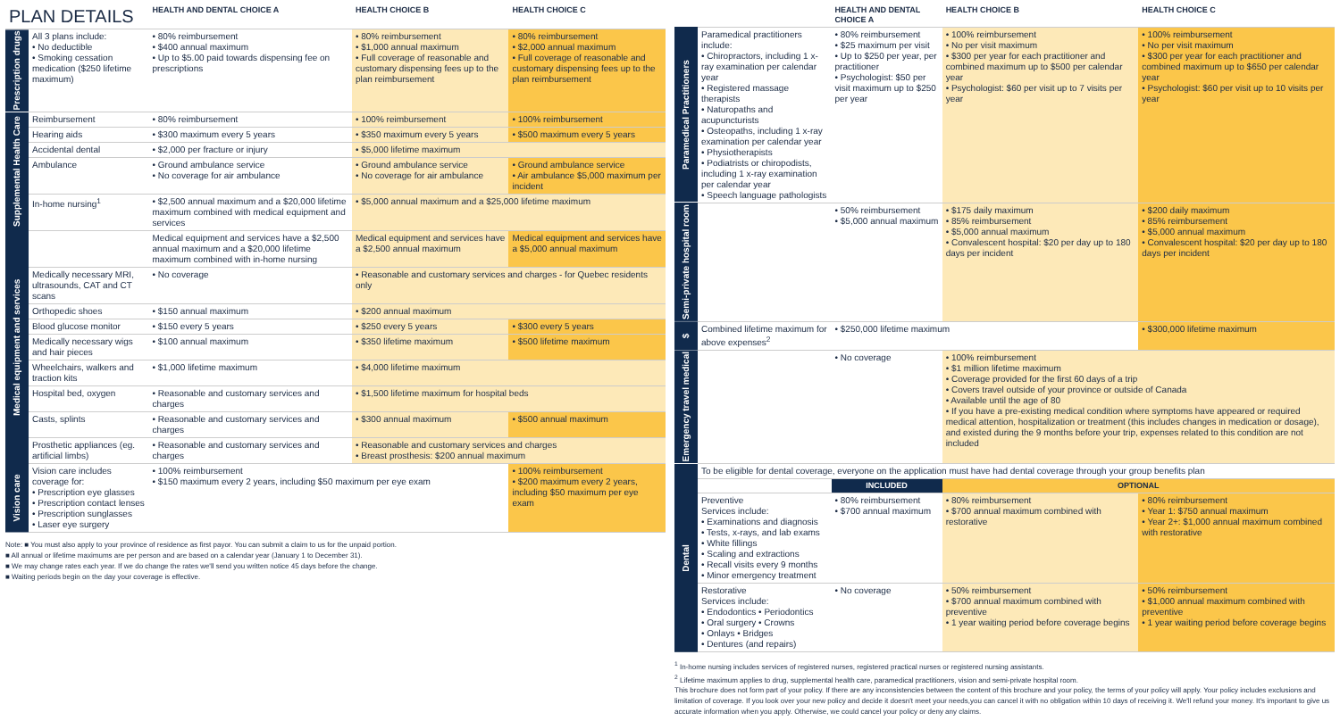| PLAN DETAILS | | HEALTH AND DENTAL CHOICE A | HEALTH CHOICE B | HEALTH CHOICE C |
| --- | --- | --- | --- | --- |
| Prescription drugs | All 3 plans include: • No deductible • Smoking cessation medication ($250 lifetime maximum) | • 80% reimbursement • $400 annual maximum • Up to $5.00 paid towards dispensing fee on prescriptions | • 80% reimbursement • $1,000 annual maximum • Full coverage of reasonable and customary dispensing fees up to the plan reimbursement | • 80% reimbursement • $2,000 annual maximum • Full coverage of reasonable and customary dispensing fees up to the plan reimbursement |
| Supplemental Health Care | Reimbursement | • 80% reimbursement | • 100% reimbursement | • 100% reimbursement |
| | Hearing aids | • $300 maximum every 5 years | • $350 maximum every 5 years | • $500 maximum every 5 years |
| | Accidental dental | • $2,000 per fracture or injury | • $5,000 lifetime maximum | |
| | Ambulance | • Ground ambulance service • No coverage for air ambulance | • Ground ambulance service • No coverage for air ambulance | • Ground ambulance service • Air ambulance $5,000 maximum per incident |
| | In-home nursing<sup>1</sup> | • $2,500 annual maximum and a $20,000 lifetime maximum combined with medical equipment and services | • $5,000 annual maximum and a $25,000 lifetime maximum | |
| Medical equipment and services | | Medical equipment and services have a $2,500 annual maximum and a $20,000 lifetime maximum combined with in-home nursing | Medical equipment and services have a $2,500 annual maximum | Medical equipment and services have a $5,000 annual maximum |
| | Medically necessary MRI, ultrasounds, CAT and CT scans | • No coverage | • Reasonable and customary services and charges - for Quebec residents only | |
| | Orthopedic shoes | • $150 annual maximum | • $200 annual maximum | |
| | Blood glucose monitor | • $150 every 5 years | • $250 every 5 years | • $300 every 5 years |
| | Medically necessary wigs and hair pieces | • $100 annual maximum | • $350 lifetime maximum | • $500 lifetime maximum |
| | Wheelchairs, walkers and traction kits | • $1,000 lifetime maximum | • $4,000 lifetime maximum | |
| | Hospital bed, oxygen | • Reasonable and customary services and charges | • $1,500 lifetime maximum for hospital beds | |
| | Casts, splints | • Reasonable and customary services and charges | • $300 annual maximum | • $500 annual maximum |
| | Prosthetic appliances (eg. artificial limbs) | • Reasonable and customary services and charges | • Reasonable and customary services and charges • Breast prosthesis: $200 annual maximum | |
| Vision care | Vision care includes coverage for: • Prescription eye glasses • Prescription contact lenses • Prescription sunglasses • Laser eye surgery | • 100% reimbursement • $150 maximum every 2 years, including $50 maximum per eye exam | | • 100% reimbursement • $200 maximum every 2 years, including $50 maximum per eye exam |
Note: ■ You must also apply to your province of residence as first payor. You can submit a claim to us for the unpaid portion.
■ All annual or lifetime maximums are per person and are based on a calendar year (January 1 to December 31).
■ We may change rates each year. If we do change the rates we'll send you written notice 45 days before the change.
■ Waiting periods begin on the day your coverage is effective.
| | | HEALTH AND DENTAL CHOICE A | HEALTH CHOICE B | HEALTH CHOICE C |
| --- | --- | --- | --- | --- |
| Paramedical Practitioners | Paramedical practitioners include: • Chiropractors, including 1 x-ray examination per calendar year • Registered massage therapists • Naturopaths and acupuncturists • Osteopaths, including 1 x-ray examination per calendar year • Physiotherapists • Podiatrists or chiropodists, including 1 x-ray examination per calendar year • Speech language pathologists | • 80% reimbursement • $25 maximum per visit • Up to $250 per year, per practitioner • Psychologist: $50 per visit maximum up to $250 per year | • 100% reimbursement • No per visit maximum • $300 per year for each practitioner and combined maximum up to $500 per calendar year • Psychologist: $60 per visit up to 7 visits per year | • 100% reimbursement • No per visit maximum • $300 per year for each practitioner and combined maximum up to $650 per calendar year • Psychologist: $60 per visit up to 10 visits per year |
| Semi-private hospital room | | • 50% reimbursement • $5,000 annual maximum | • $175 daily maximum • 85% reimbursement • $5,000 annual maximum • Convalescent hospital: $20 per day up to 180 days per incident | • $200 daily maximum • 85% reimbursement • $5,000 annual maximum • Convalescent hospital: $20 per day up to 180 days per incident |
| $ | Combined lifetime maximum for above expenses<sup>2</sup> | • $250,000 lifetime maximum | | • $300,000 lifetime maximum |
| Emergency travel medical | | • No coverage | • 100% reimbursement • $1 million lifetime maximum • Coverage provided for the first 60 days of a trip • Covers travel outside of your province or outside of Canada • Available until the age of 80 • If you have a pre-existing medical condition where symptoms have appeared or required medical attention, hospitalization or treatment (this includes changes in medication or dosage), and existed during the 9 months before your trip, expenses related to this condition are not included | |
| Dental | To be eligible for dental coverage, everyone on the application must have had dental coverage through your group benefits plan | | | |
| | | INCLUDED | OPTIONAL | |
| | Preventive Services include: • Examinations and diagnosis • Tests, x-rays, and lab exams • White fillings • Scaling and extractions • Recall visits every 9 months • Minor emergency treatment | • 80% reimbursement • $700 annual maximum | • 80% reimbursement • $700 annual maximum combined with restorative | • 80% reimbursement • Year 1: $750 annual maximum • Year 2+: $1,000 annual maximum combined with restorative |
| | Restorative Services include: • Endodontics • Periodontics • Oral surgery • Crowns • Onlays • Bridges • Dentures (and repairs) | • No coverage | • 50% reimbursement • $700 annual maximum combined with preventive • 1 year waiting period before coverage begins | • 50% reimbursement • $1,000 annual maximum combined with preventive • 1 year waiting period before coverage begins |
<sup>1</sup> In-home nursing includes services of registered nurses, registered practical nurses or registered nursing assistants.
<sup>2</sup> Lifetime maximum applies to drug, supplemental health care, paramedical practitioners, vision and semi-private hospital room.
This brochure does not form part of your policy. If there are any inconsistencies between the content of this brochure and your policy, the terms of your policy will apply. Your policy includes exclusions and limitation of coverage. If you look over your new policy and decide it doesn't meet your needs,you can cancel it with no obligation within 10 days of receiving it. We'll refund your money. It's important to give us accurate information when you apply. Otherwise, we could cancel your policy or deny any claims.